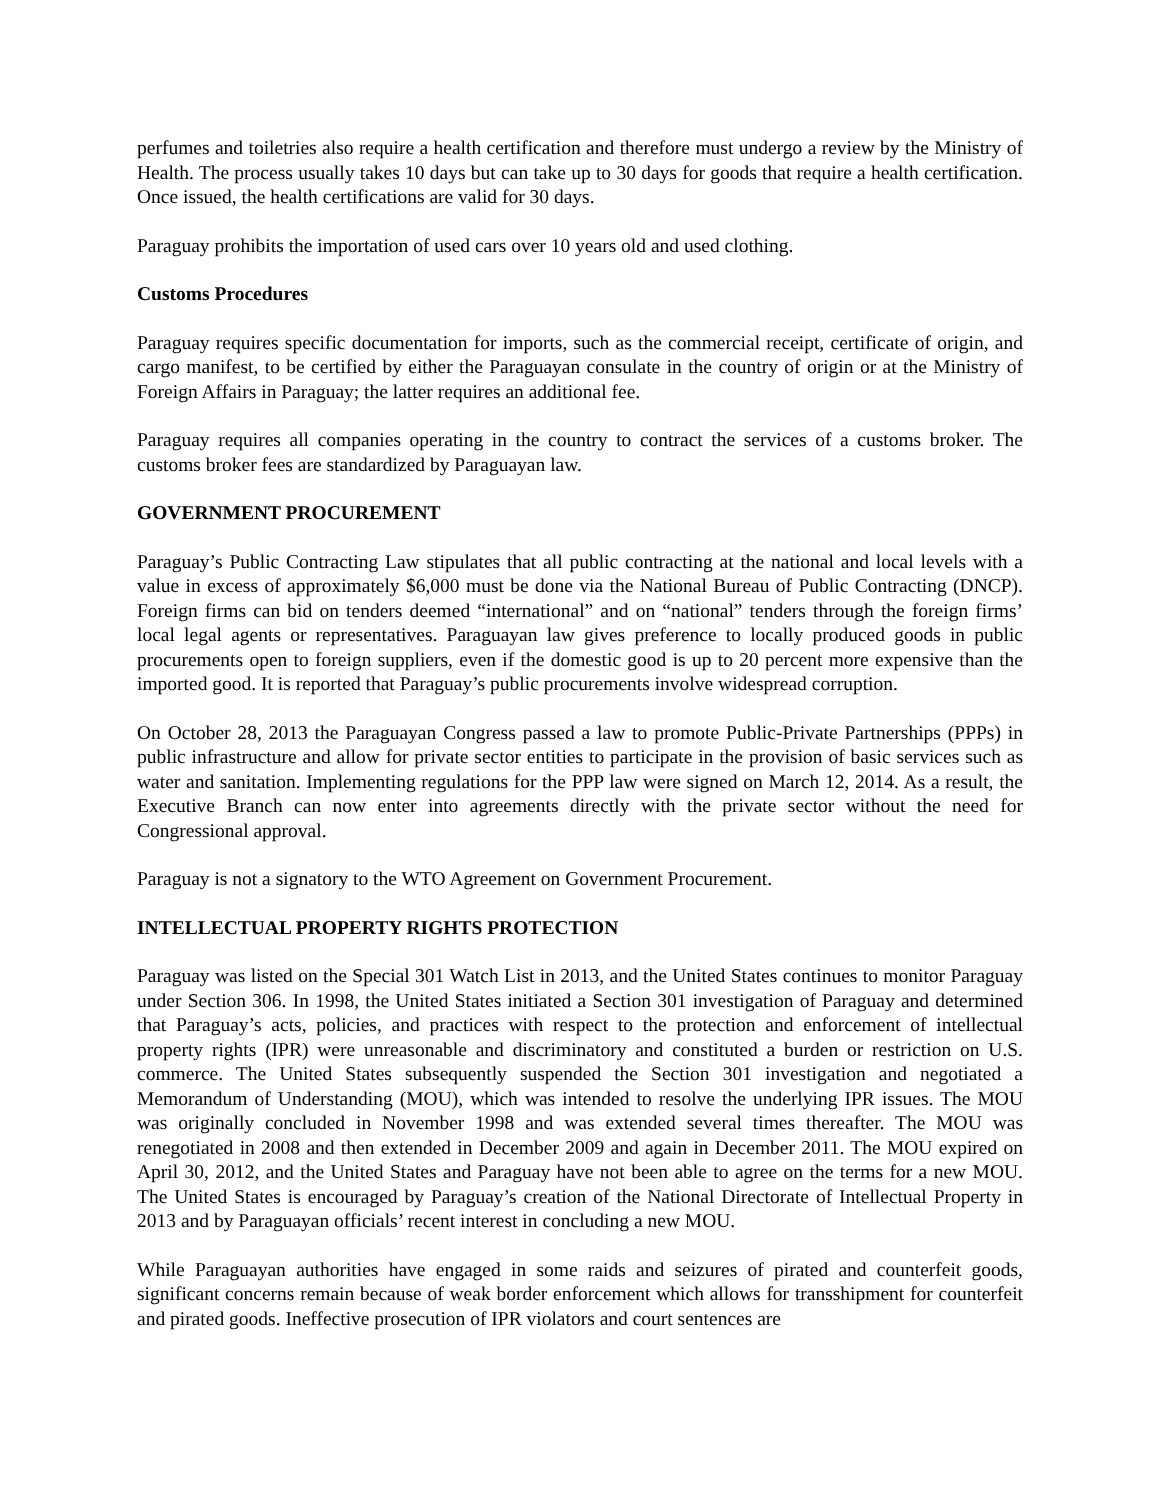perfumes and toiletries also require a health certification and therefore must undergo a review by the Ministry of Health. The process usually takes 10 days but can take up to 30 days for goods that require a health certification. Once issued, the health certifications are valid for 30 days.
Paraguay prohibits the importation of used cars over 10 years old and used clothing.
Customs Procedures
Paraguay requires specific documentation for imports, such as the commercial receipt, certificate of origin, and cargo manifest, to be certified by either the Paraguayan consulate in the country of origin or at the Ministry of Foreign Affairs in Paraguay; the latter requires an additional fee.
Paraguay requires all companies operating in the country to contract the services of a customs broker. The customs broker fees are standardized by Paraguayan law.
GOVERNMENT PROCUREMENT
Paraguay’s Public Contracting Law stipulates that all public contracting at the national and local levels with a value in excess of approximately $6,000 must be done via the National Bureau of Public Contracting (DNCP). Foreign firms can bid on tenders deemed “international” and on “national” tenders through the foreign firms’ local legal agents or representatives. Paraguayan law gives preference to locally produced goods in public procurements open to foreign suppliers, even if the domestic good is up to 20 percent more expensive than the imported good. It is reported that Paraguay’s public procurements involve widespread corruption.
On October 28, 2013 the Paraguayan Congress passed a law to promote Public-Private Partnerships (PPPs) in public infrastructure and allow for private sector entities to participate in the provision of basic services such as water and sanitation. Implementing regulations for the PPP law were signed on March 12, 2014. As a result, the Executive Branch can now enter into agreements directly with the private sector without the need for Congressional approval.
Paraguay is not a signatory to the WTO Agreement on Government Procurement.
INTELLECTUAL PROPERTY RIGHTS PROTECTION
Paraguay was listed on the Special 301 Watch List in 2013, and the United States continues to monitor Paraguay under Section 306. In 1998, the United States initiated a Section 301 investigation of Paraguay and determined that Paraguay’s acts, policies, and practices with respect to the protection and enforcement of intellectual property rights (IPR) were unreasonable and discriminatory and constituted a burden or restriction on U.S. commerce. The United States subsequently suspended the Section 301 investigation and negotiated a Memorandum of Understanding (MOU), which was intended to resolve the underlying IPR issues. The MOU was originally concluded in November 1998 and was extended several times thereafter. The MOU was renegotiated in 2008 and then extended in December 2009 and again in December 2011. The MOU expired on April 30, 2012, and the United States and Paraguay have not been able to agree on the terms for a new MOU. The United States is encouraged by Paraguay’s creation of the National Directorate of Intellectual Property in 2013 and by Paraguayan officials’ recent interest in concluding a new MOU.
While Paraguayan authorities have engaged in some raids and seizures of pirated and counterfeit goods, significant concerns remain because of weak border enforcement which allows for transshipment for counterfeit and pirated goods. Ineffective prosecution of IPR violators and court sentences are